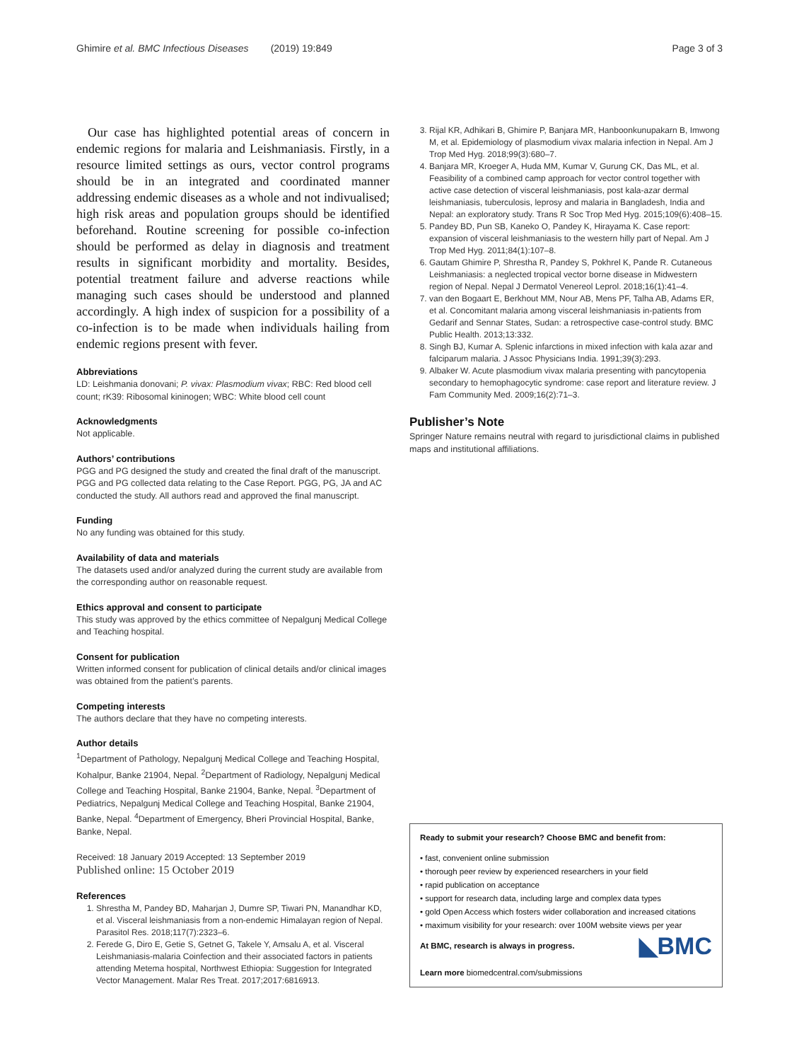Ghimire et al. BMC Infectious Diseases (2019) 19:849 Page 3 of 3
Our case has highlighted potential areas of concern in endemic regions for malaria and Leishmaniasis. Firstly, in a resource limited settings as ours, vector control programs should be in an integrated and coordinated manner addressing endemic diseases as a whole and not indivualised; high risk areas and population groups should be identified beforehand. Routine screening for possible co-infection should be performed as delay in diagnosis and treatment results in significant morbidity and mortality. Besides, potential treatment failure and adverse reactions while managing such cases should be understood and planned accordingly. A high index of suspicion for a possibility of a co-infection is to be made when individuals hailing from endemic regions present with fever.
Abbreviations
LD: Leishmania donovani; P. vivax: Plasmodium vivax; RBC: Red blood cell count; rK39: Ribosomal kininogen; WBC: White blood cell count
Acknowledgments
Not applicable.
Authors’ contributions
PGG and PG designed the study and created the final draft of the manuscript. PGG and PG collected data relating to the Case Report. PGG, PG, JA and AC conducted the study. All authors read and approved the final manuscript.
Funding
No any funding was obtained for this study.
Availability of data and materials
The datasets used and/or analyzed during the current study are available from the corresponding author on reasonable request.
Ethics approval and consent to participate
This study was approved by the ethics committee of Nepalgunj Medical College and Teaching hospital.
Consent for publication
Written informed consent for publication of clinical details and/or clinical images was obtained from the patient’s parents.
Competing interests
The authors declare that they have no competing interests.
Author details
<sup>1</sup> Department of Pathology, Nepalgunj Medical College and Teaching Hospital, Kohalpur, Banke 21904, Nepal. <sup>2</sup>Department of Radiology, Nepalgunj Medical College and Teaching Hospital, Banke 21904, Banke, Nepal. <sup>3</sup>Department of Pediatrics, Nepalgunj Medical College and Teaching Hospital, Banke 21904, Banke, Nepal. <sup>4</sup>Department of Emergency, Bheri Provincial Hospital, Banke, Banke, Nepal.
Received: 18 January 2019 Accepted: 13 September 2019
Published online: 15 October 2019
References
1. Shrestha M, Pandey BD, Maharjan J, Dumre SP, Tiwari PN, Manandhar KD, et al. Visceral leishmaniasis from a non-endemic Himalayan region of Nepal. Parasitol Res. 2018;117(7):2323–6.
2. Ferede G, Diro E, Getie S, Getnet G, Takele Y, Amsalu A, et al. Visceral Leishmaniasis-malaria Coinfection and their associated factors in patients attending Metema hospital, Northwest Ethiopia: Suggestion for Integrated Vector Management. Malar Res Treat. 2017;2017:6816913.
3. Rijal KR, Adhikari B, Ghimire P, Banjara MR, Hanboonkunupakarn B, Imwong M, et al. Epidemiology of plasmodium vivax malaria infection in Nepal. Am J Trop Med Hyg. 2018;99(3):680–7.
4. Banjara MR, Kroeger A, Huda MM, Kumar V, Gurung CK, Das ML, et al. Feasibility of a combined camp approach for vector control together with active case detection of visceral leishmaniasis, post kala-azar dermal leishmaniasis, tuberculosis, leprosy and malaria in Bangladesh, India and Nepal: an exploratory study. Trans R Soc Trop Med Hyg. 2015;109(6):408–15.
5. Pandey BD, Pun SB, Kaneko O, Pandey K, Hirayama K. Case report: expansion of visceral leishmaniasis to the western hilly part of Nepal. Am J Trop Med Hyg. 2011;84(1):107–8.
6. Gautam Ghimire P, Shrestha R, Pandey S, Pokhrel K, Pande R. Cutaneous Leishmaniasis: a neglected tropical vector borne disease in Midwestern region of Nepal. Nepal J Dermatol Venereol Leprol. 2018;16(1):41–4.
7. van den Bogaart E, Berkhout MM, Nour AB, Mens PF, Talha AB, Adams ER, et al. Concomitant malaria among visceral leishmaniasis in-patients from Gedarif and Sennar States, Sudan: a retrospective case-control study. BMC Public Health. 2013;13:332.
8. Singh BJ, Kumar A. Splenic infarctions in mixed infection with kala azar and falciparum malaria. J Assoc Physicians India. 1991;39(3):293.
9. Albaker W. Acute plasmodium vivax malaria presenting with pancytopenia secondary to hemophagocytic syndrome: case report and literature review. J Fam Community Med. 2009;16(2):71–3.
Publisher’s Note
Springer Nature remains neutral with regard to jurisdictional claims in published maps and institutional affiliations.
Ready to submit your research? Choose BMC and benefit from:
• fast, convenient online submission
• thorough peer review by experienced researchers in your field
• rapid publication on acceptance
• support for research data, including large and complex data types
• gold Open Access which fosters wider collaboration and increased citations
• maximum visibility for your research: over 100M website views per year
◣BMC At BMC, research is always in progress.
Learn more biomedcentral.com/submissions